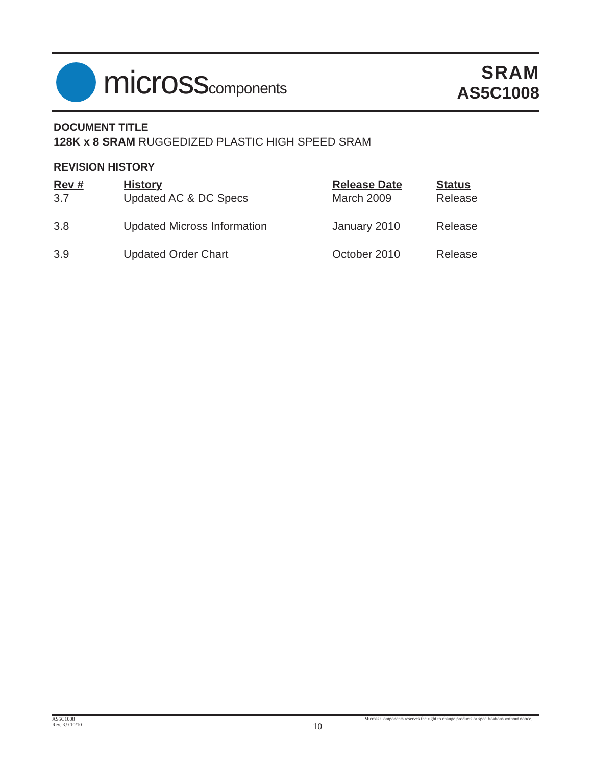microsscomponents
SRAM
AS5C1008
DOCUMENT TITLE
128K x 8 SRAM RUGGEDIZED PLASTIC HIGH SPEED SRAM
REVISION HISTORY
| Rev # | History | Release Date | Status |
| --- | --- | --- | --- |
| 3.7 | Updated AC & DC Specs | March 2009 | Release |
| 3.8 | Updated Micross Information | January 2010 | Release |
| 3.9 | Updated Order Chart | October 2010 | Release |
AS5C1008
Rev. 3.9 10/10
10
Micross Components reserves the right to change products or specifications without notice.